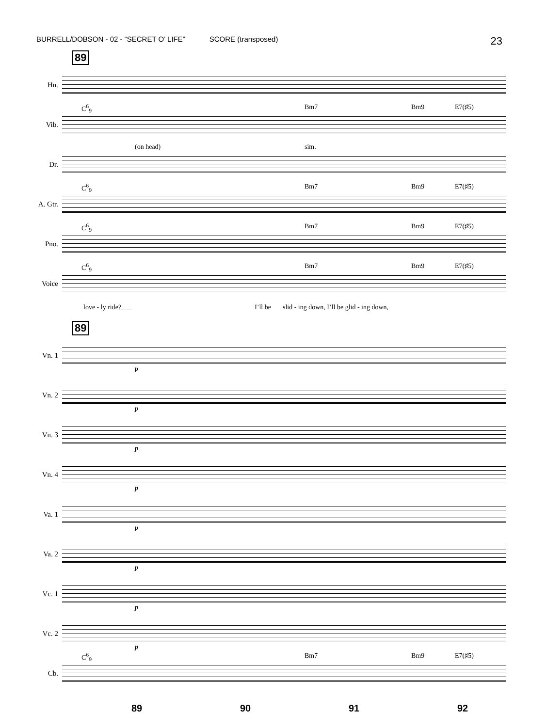BURRELL/DOBSON - 02 - “SECRET O’ LIFE” SCORE (transposed) 23
89
Hn.
Vib.
C<sup>6</sup><sub>9</sub> Bm7 Bm9 E7(♯5)
Dr.
(on head) sim.
A. Gtr.
C<sup>6</sup><sub>9</sub> Bm7 Bm9 E7(♯5)
Pno.
C<sup>6</sup><sub>9</sub> Bm7 Bm9 E7(♯5)
Voice
C<sup>6</sup><sub>9</sub> Bm7 Bm9 E7(♯5)
love - ly ride?___ I’ll be slid - ing down, I’ll be glid - ing down,
89
Vn. 1
p
Vn. 2
p
Vn. 3
p
Vn. 4
p
Va. 1
p
Va. 2
p
Vc. 1
p
Vc. 2
p
Cb.
C<sup>6</sup><sub>9</sub> Bm7 Bm9 E7(♯5)
89 90 91 92